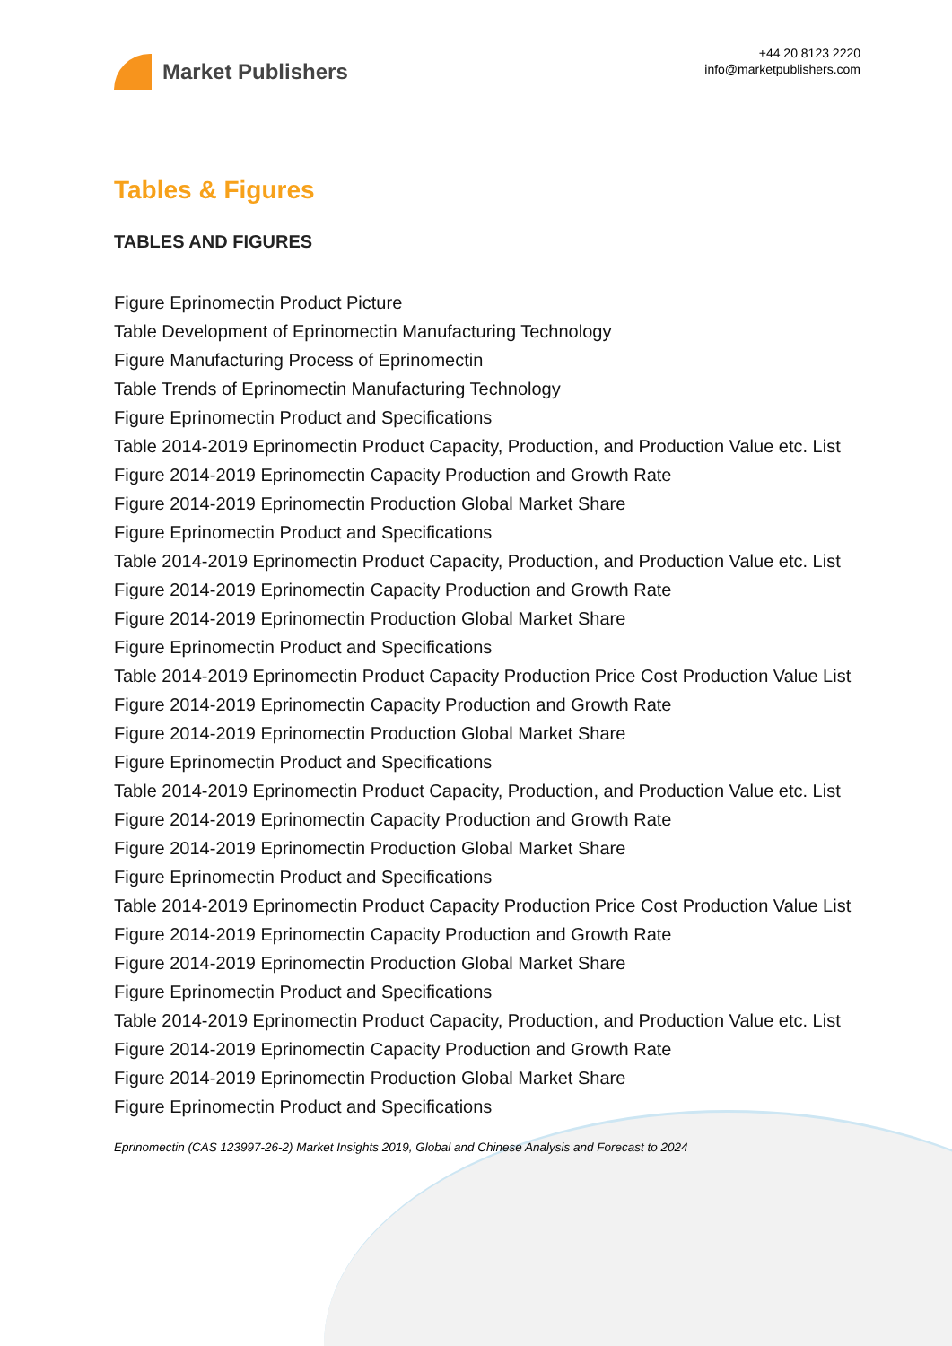Market Publishers
+44 20 8123 2220
info@marketpublishers.com
Tables & Figures
TABLES AND FIGURES
Figure Eprinomectin Product Picture
Table Development of Eprinomectin Manufacturing Technology
Figure Manufacturing Process of Eprinomectin
Table Trends of Eprinomectin Manufacturing Technology
Figure Eprinomectin Product and Specifications
Table 2014-2019 Eprinomectin Product Capacity, Production, and Production Value etc. List
Figure 2014-2019 Eprinomectin Capacity Production and Growth Rate
Figure 2014-2019 Eprinomectin Production Global Market Share
Figure Eprinomectin Product and Specifications
Table 2014-2019 Eprinomectin Product Capacity, Production, and Production Value etc. List
Figure 2014-2019 Eprinomectin Capacity Production and Growth Rate
Figure 2014-2019 Eprinomectin Production Global Market Share
Figure Eprinomectin Product and Specifications
Table 2014-2019 Eprinomectin Product Capacity Production Price Cost Production Value List
Figure 2014-2019 Eprinomectin Capacity Production and Growth Rate
Figure 2014-2019 Eprinomectin Production Global Market Share
Figure Eprinomectin Product and Specifications
Table 2014-2019 Eprinomectin Product Capacity, Production, and Production Value etc. List
Figure 2014-2019 Eprinomectin Capacity Production and Growth Rate
Figure 2014-2019 Eprinomectin Production Global Market Share
Figure Eprinomectin Product and Specifications
Table 2014-2019 Eprinomectin Product Capacity Production Price Cost Production Value List
Figure 2014-2019 Eprinomectin Capacity Production and Growth Rate
Figure 2014-2019 Eprinomectin Production Global Market Share
Figure Eprinomectin Product and Specifications
Table 2014-2019 Eprinomectin Product Capacity, Production, and Production Value etc. List
Figure 2014-2019 Eprinomectin Capacity Production and Growth Rate
Figure 2014-2019 Eprinomectin Production Global Market Share
Figure Eprinomectin Product and Specifications
Eprinomectin (CAS 123997-26-2) Market Insights 2019, Global and Chinese Analysis and Forecast to 2024